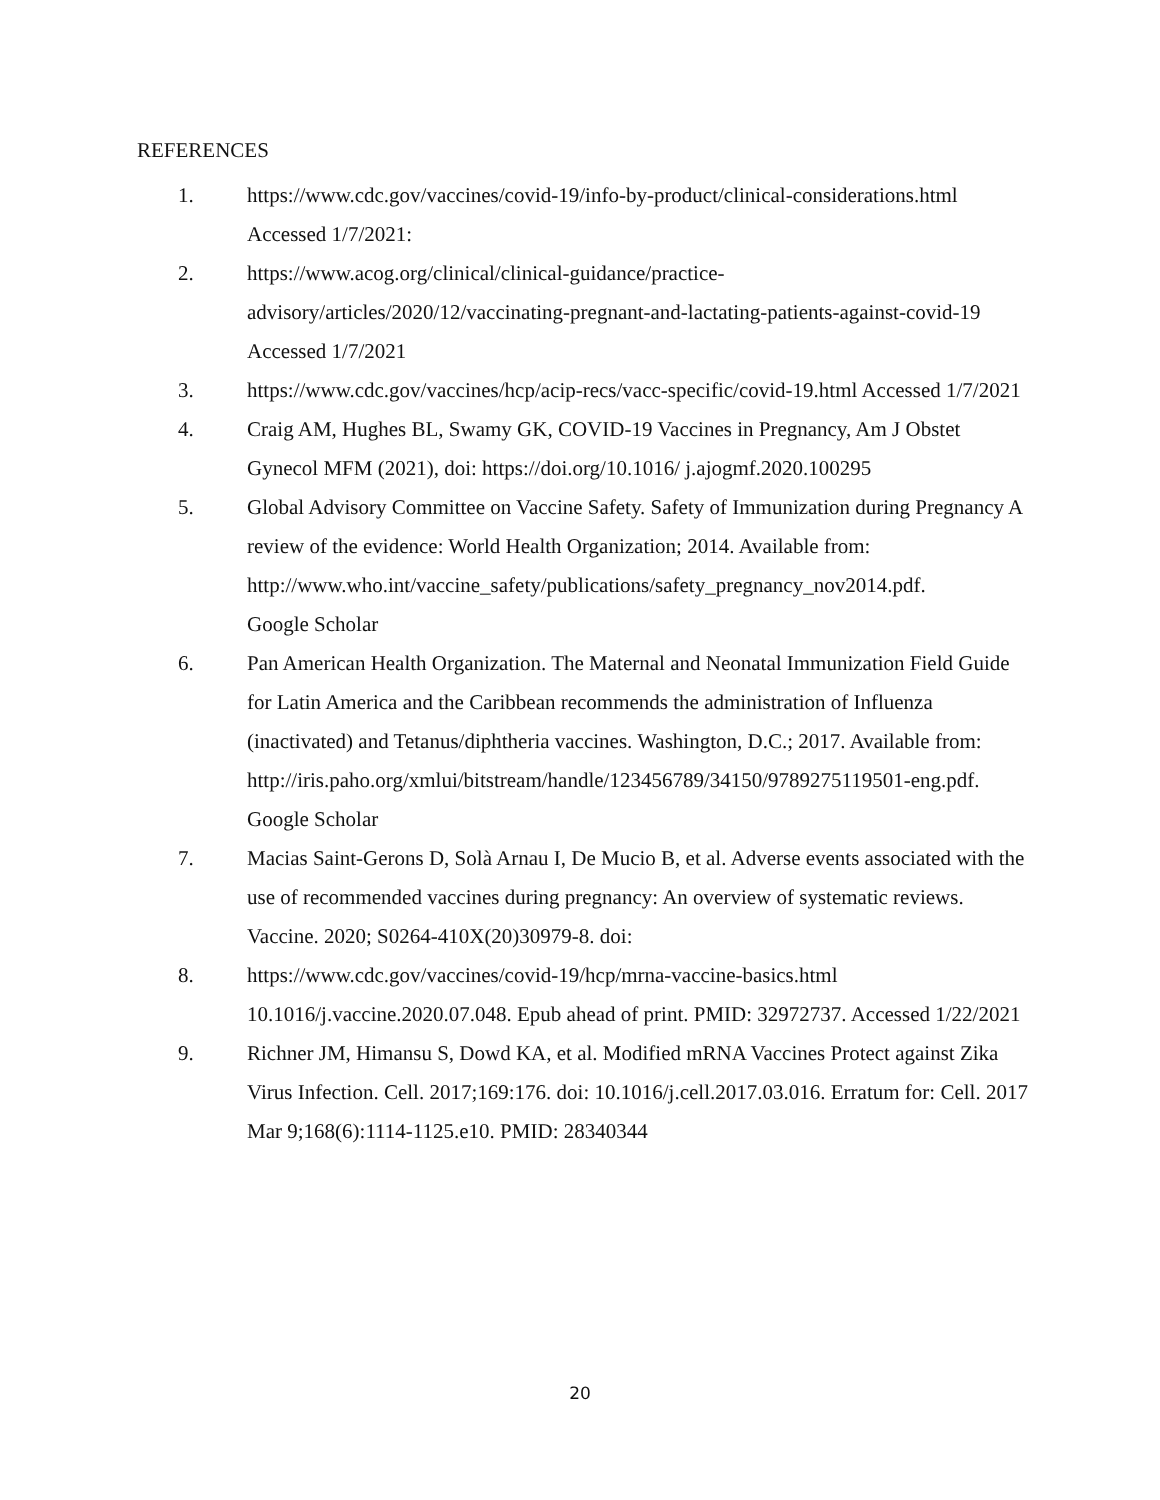REFERENCES
1. https://www.cdc.gov/vaccines/covid-19/info-by-product/clinical-considerations.html Accessed 1/7/2021:
2. https://www.acog.org/clinical/clinical-guidance/practice-
advisory/articles/2020/12/vaccinating-pregnant-and-lactating-patients-against-covid-19 Accessed 1/7/2021
3. https://www.cdc.gov/vaccines/hcp/acip-recs/vacc-specific/covid-19.html Accessed 1/7/2021
4. Craig AM, Hughes BL, Swamy GK, COVID-19 Vaccines in Pregnancy, Am J Obstet Gynecol MFM (2021), doi: https://doi.org/10.1016/ j.ajogmf.2020.100295
5. Global Advisory Committee on Vaccine Safety. Safety of Immunization during Pregnancy A review of the evidence: World Health Organization; 2014. Available from:
http://www.who.int/vaccine_safety/publications/safety_pregnancy_nov2014.pdf.
Google Scholar
6. Pan American Health Organization. The Maternal and Neonatal Immunization Field Guide for Latin America and the Caribbean recommends the administration of Influenza (inactivated) and Tetanus/diphtheria vaccines. Washington, D.C.; 2017. Available from:
http://iris.paho.org/xmlui/bitstream/handle/123456789/34150/9789275119501-eng.pdf. Google Scholar
7. Macias Saint-Gerons D, Solà Arnau I, De Mucio B, et al. Adverse events associated with the use of recommended vaccines during pregnancy: An overview of systematic reviews. Vaccine. 2020; S0264-410X(20)30979-8. doi:
8. https://www.cdc.gov/vaccines/covid-19/hcp/mrna-vaccine-basics.html 10.1016/j.vaccine.2020.07.048. Epub ahead of print. PMID: 32972737. Accessed 1/22/2021
9. Richner JM, Himansu S, Dowd KA, et al. Modified mRNA Vaccines Protect against Zika Virus Infection. Cell. 2017;169:176. doi: 10.1016/j.cell.2017.03.016. Erratum for: Cell. 2017 Mar 9;168(6):1114-1125.e10. PMID: 28340344
20